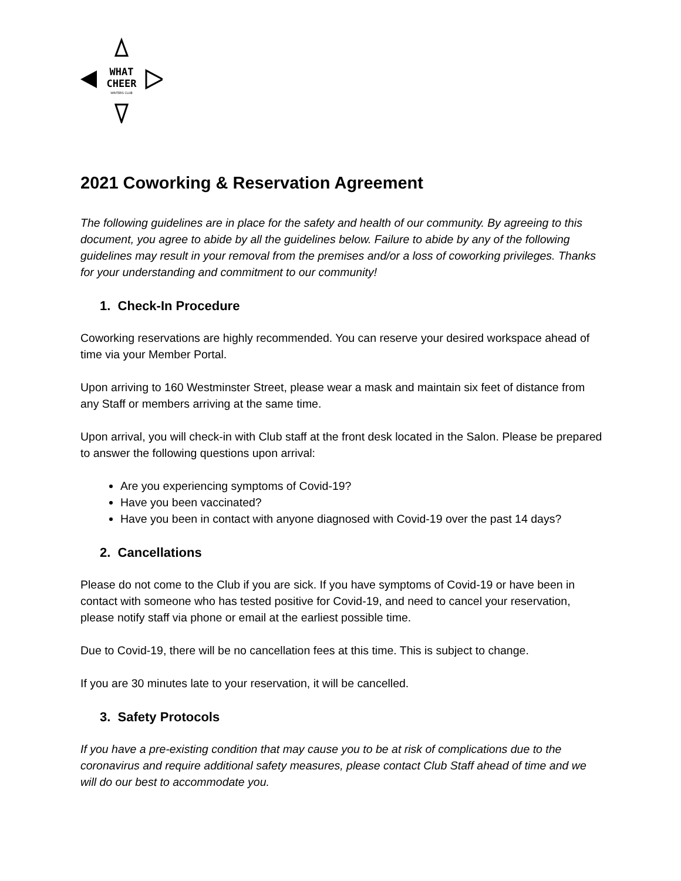WHAT
CHEER
WRITERS CLUB
2021 Coworking & Reservation Agreement
The following guidelines are in place for the safety and health of our community. By agreeing to this document, you agree to abide by all the guidelines below. Failure to abide by any of the following guidelines may result in your removal from the premises and/or a loss of coworking privileges. Thanks for your understanding and commitment to our community!
1. Check-In Procedure
Coworking reservations are highly recommended. You can reserve your desired workspace ahead of time via your Member Portal.
Upon arriving to 160 Westminster Street, please wear a mask and maintain six feet of distance from any Staff or members arriving at the same time.
Upon arrival, you will check-in with Club staff at the front desk located in the Salon. Please be prepared to answer the following questions upon arrival:
Are you experiencing symptoms of Covid-19?
Have you been vaccinated?
Have you been in contact with anyone diagnosed with Covid-19 over the past 14 days?
2. Cancellations
Please do not come to the Club if you are sick. If you have symptoms of Covid-19 or have been in contact with someone who has tested positive for Covid-19, and need to cancel your reservation, please notify staff via phone or email at the earliest possible time.
Due to Covid-19, there will be no cancellation fees at this time. This is subject to change.
If you are 30 minutes late to your reservation, it will be cancelled.
3. Safety Protocols
If you have a pre-existing condition that may cause you to be at risk of complications due to the coronavirus and require additional safety measures, please contact Club Staff ahead of time and we will do our best to accommodate you.